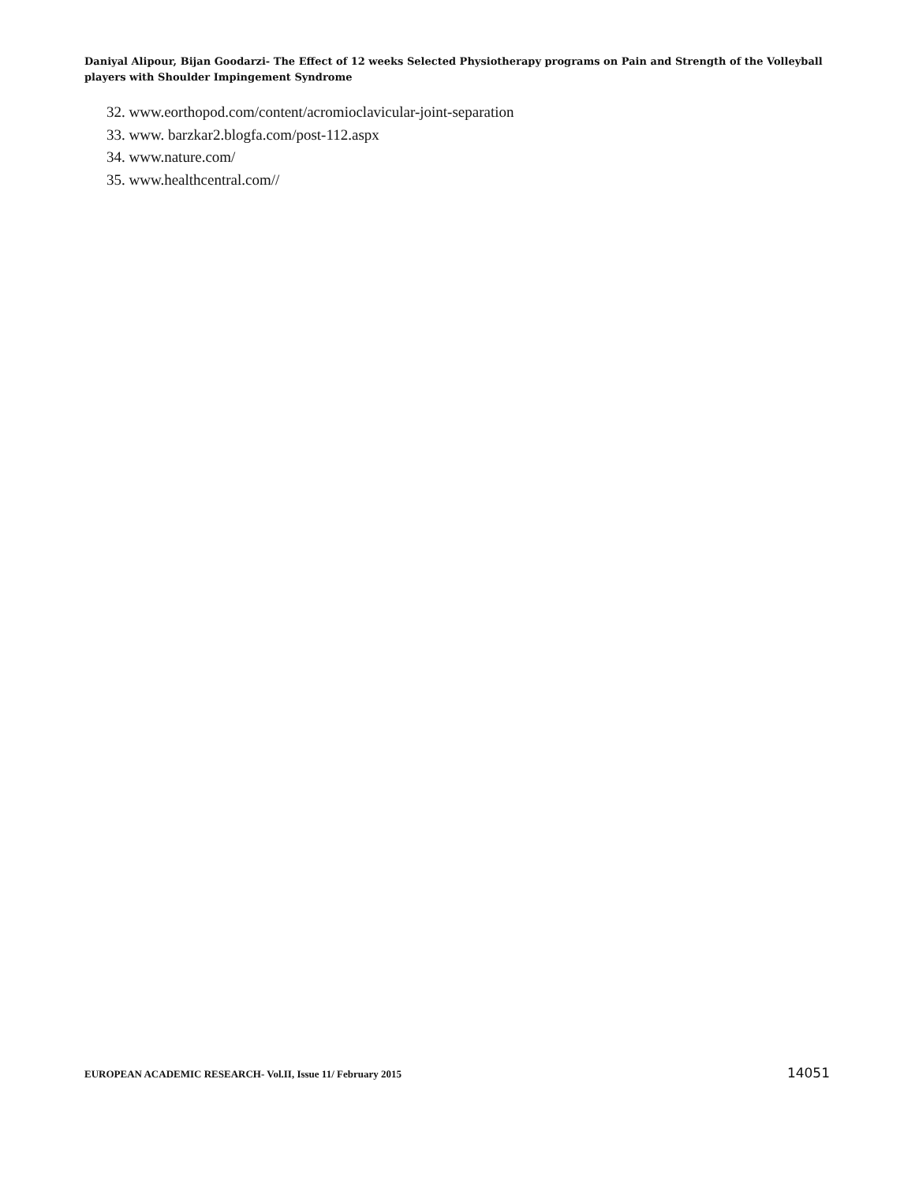Daniyal Alipour, Bijan Goodarzi- The Effect of 12 weeks Selected Physiotherapy programs on Pain and Strength of the Volleyball players with Shoulder Impingement Syndrome
32. www.eorthopod.com/content/acromioclavicular-joint-separation
33. www. barzkar2.blogfa.com/post-112.aspx
34. www.nature.com/
35. www.healthcentral.com//
EUROPEAN ACADEMIC RESEARCH- Vol.II, Issue 11/ February 2015 14051